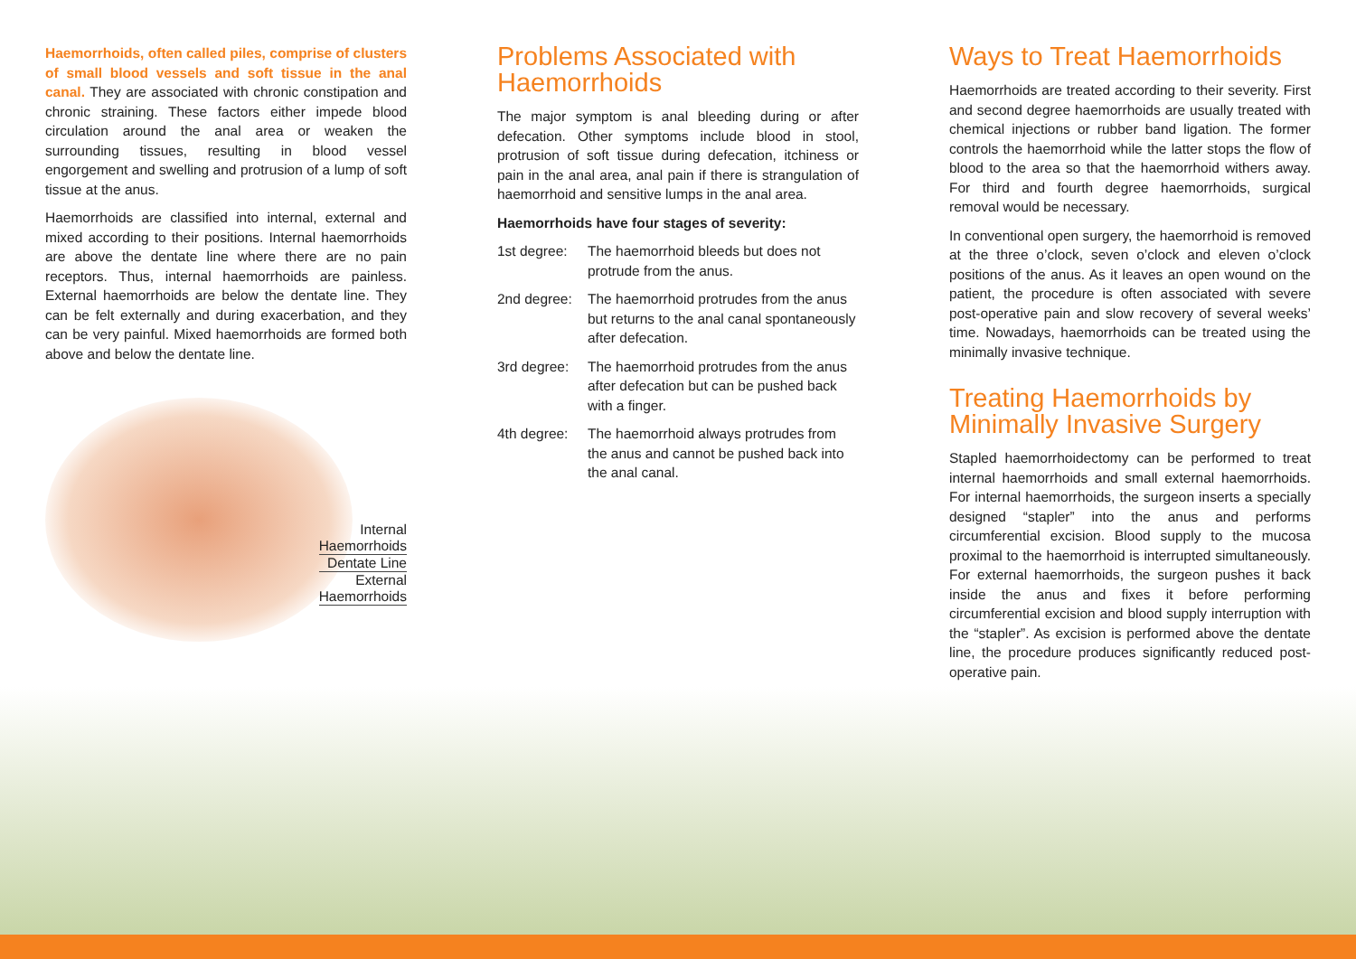Haemorrhoids, often called piles, comprise of clusters of small blood vessels and soft tissue in the anal canal. They are associated with chronic constipation and chronic straining. These factors either impede blood circulation around the anal area or weaken the surrounding tissues, resulting in blood vessel engorgement and swelling and protrusion of a lump of soft tissue at the anus.
Haemorrhoids are classified into internal, external and mixed according to their positions. Internal haemorrhoids are above the dentate line where there are no pain receptors. Thus, internal haemorrhoids are painless. External haemorrhoids are below the dentate line. They can be felt externally and during exacerbation, and they can be very painful. Mixed haemorrhoids are formed both above and below the dentate line.
Internal
Haemorrhoids
Dentate Line
External
Haemorrhoids
Problems Associated with Haemorrhoids
The major symptom is anal bleeding during or after defecation. Other symptoms include blood in stool, protrusion of soft tissue during defecation, itchiness or pain in the anal area, anal pain if there is strangulation of haemorrhoid and sensitive lumps in the anal area.
Haemorrhoids have four stages of severity:
1st degree: The haemorrhoid bleeds but does not protrude from the anus.
2nd degree: The haemorrhoid protrudes from the anus but returns to the anal canal spontaneously after defecation.
3rd degree: The haemorrhoid protrudes from the anus after defecation but can be pushed back with a finger.
4th degree: The haemorrhoid always protrudes from the anus and cannot be pushed back into the anal canal.
Ways to Treat Haemorrhoids
Haemorrhoids are treated according to their severity. First and second degree haemorrhoids are usually treated with chemical injections or rubber band ligation. The former controls the haemorrhoid while the latter stops the flow of blood to the area so that the haemorrhoid withers away. For third and fourth degree haemorrhoids, surgical removal would be necessary.
In conventional open surgery, the haemorrhoid is removed at the three o’clock, seven o’clock and eleven o’clock positions of the anus. As it leaves an open wound on the patient, the procedure is often associated with severe post-operative pain and slow recovery of several weeks’ time. Nowadays, haemorrhoids can be treated using the minimally invasive technique.
Treating Haemorrhoids by Minimally Invasive Surgery
Stapled haemorrhoidectomy can be performed to treat internal haemorrhoids and small external haemorrhoids. For internal haemorrhoids, the surgeon inserts a specially designed “stapler” into the anus and performs circumferential excision. Blood supply to the mucosa proximal to the haemorrhoid is interrupted simultaneously. For external haemorrhoids, the surgeon pushes it back inside the anus and fixes it before performing circumferential excision and blood supply interruption with the “stapler”. As excision is performed above the dentate line, the procedure produces significantly reduced post-operative pain.